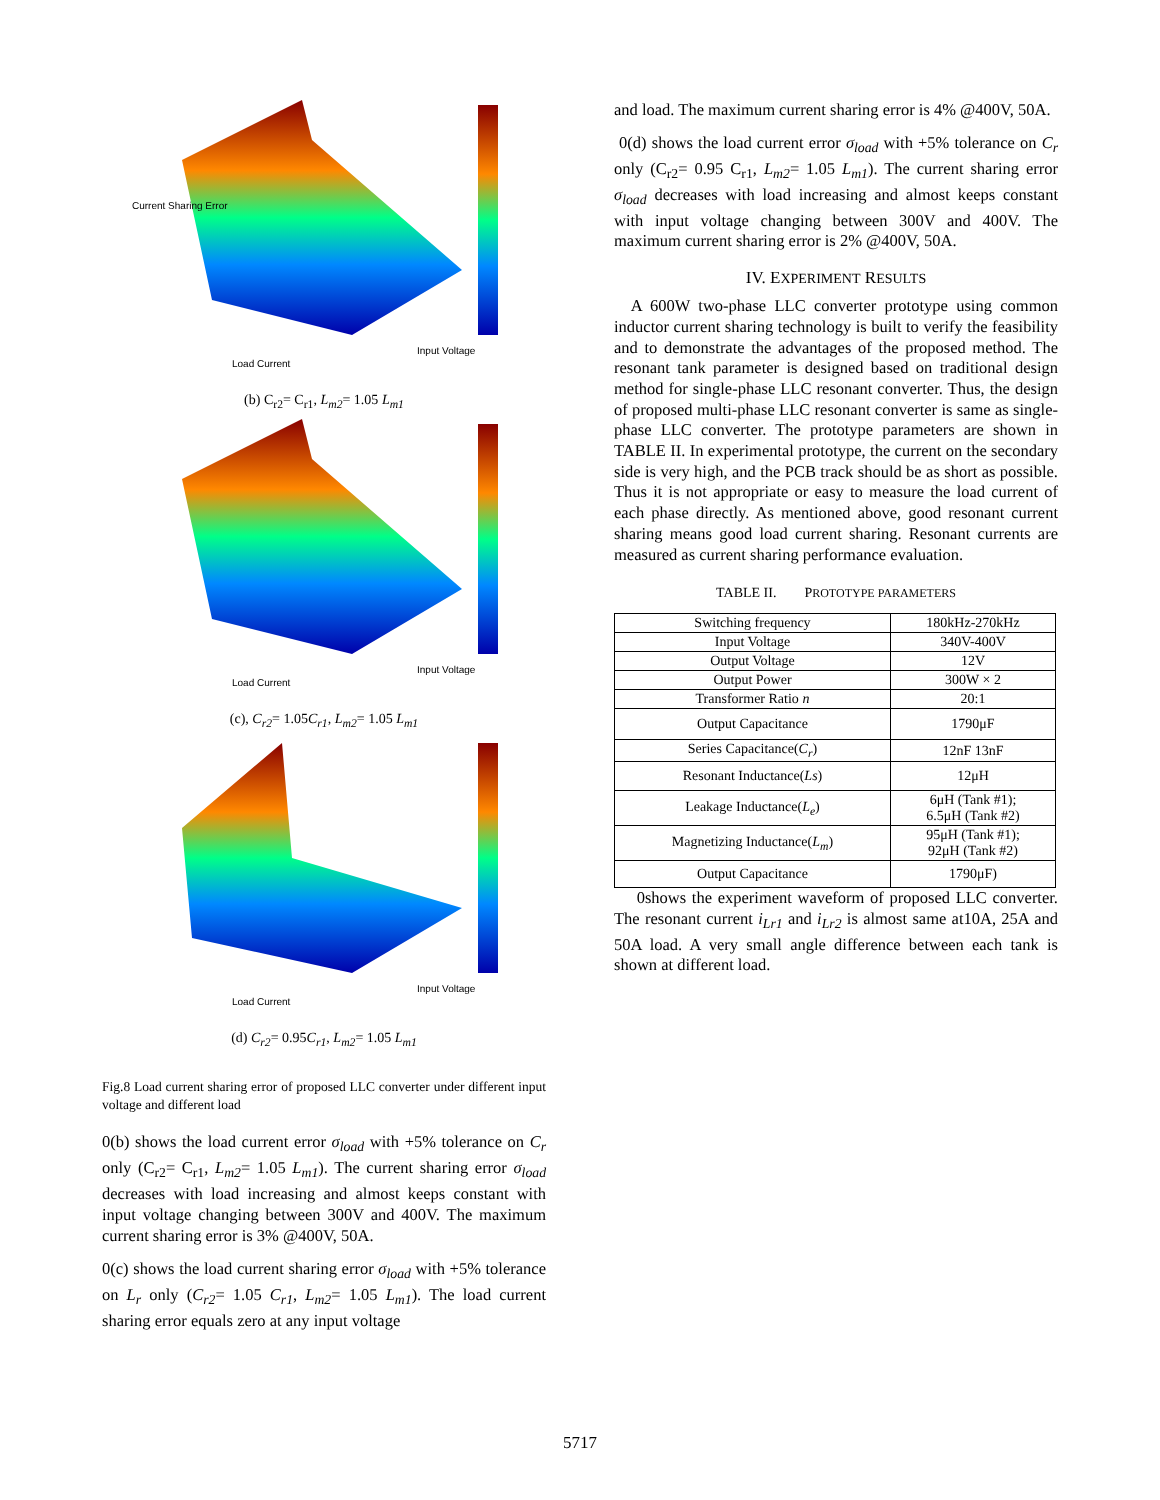Current Sharing Error
Load Current
Input Voltage
(b) C<sub>r2</sub>= C<sub>r1</sub>, L<sub>m2</sub>= 1.05 L<sub>m1</sub>
Load Current
Input Voltage
(c), C<sub>r2</sub>= 1.05C<sub>r1</sub>, L<sub>m2</sub>= 1.05 L<sub>m1</sub>
Load Current
Input Voltage
(d) C<sub>r2</sub>= 0.95C<sub>r1</sub>, L<sub>m2</sub>= 1.05 L<sub>m1</sub>
Fig.8 Load current sharing error of proposed LLC converter under different input voltage and different load
0(b) shows the load current error σ<sub>load</sub> with +5% tolerance on C<sub>r</sub> only (C<sub>r2</sub>= C<sub>r1</sub>, L<sub>m2</sub>= 1.05 L<sub>m1</sub>). The current sharing error σ<sub>load</sub> decreases with load increasing and almost keeps constant with input voltage changing between 300V and 400V. The maximum current sharing error is 3% @400V, 50A.
0(c) shows the load current sharing error σ<sub>load</sub> with +5% tolerance on L<sub>r</sub> only (C<sub>r2</sub>= 1.05 C<sub>r1</sub>, L<sub>m2</sub>= 1.05 L<sub>m1</sub>). The load current sharing error equals zero at any input voltage
and load. The maximum current sharing error is 4% @400V, 50A.
0(d) shows the load current error σ<sub>load</sub> with +5% tolerance on C<sub>r</sub> only (C<sub>r2</sub>= 0.95 C<sub>r1</sub>, L<sub>m2</sub>= 1.05 L<sub>m1</sub>). The current sharing error σ<sub>load</sub> decreases with load increasing and almost keeps constant with input voltage changing between 300V and 400V. The maximum current sharing error is 2% @400V, 50A.
IV. EXPERIMENT RESULTS
A 600W two-phase LLC converter prototype using common inductor current sharing technology is built to verify the feasibility and to demonstrate the advantages of the proposed method. The resonant tank parameter is designed based on traditional design method for single-phase LLC resonant converter. Thus, the design of proposed multi-phase LLC resonant converter is same as single-phase LLC converter. The prototype parameters are shown in TABLE II. In experimental prototype, the current on the secondary side is very high, and the PCB track should be as short as possible. Thus it is not appropriate or easy to measure the load current of each phase directly. As mentioned above, good resonant current sharing means good load current sharing. Resonant currents are measured as current sharing performance evaluation.
TABLE II. PROTOTYPE PARAMETERS
| Switching frequency | 180kHz-270kHz |
| Input Voltage | 340V-400V |
| Output Voltage | 12V |
| Output Power | 300W × 2 |
| Transformer Ratio n | 20:1 |
| Output Capacitance | 1790μF |
| Series Capacitance( C<sub>r</sub> ) | 12nF 13nF |
| Resonant Inductance( Ls ) | 12μH |
| Leakage Inductance( L<sub>e</sub> ) | 6μH (Tank #1); 6.5μH (Tank #2) |
| Magnetizing Inductance( L<sub>m</sub> ) | 95μH (Tank #1); 92μH (Tank #2) |
| Output Capacitance | 1790μF) |
0shows the experiment waveform of proposed LLC converter. The resonant current i<sub>Lr1</sub> and i<sub>Lr2</sub> is almost same at10A, 25A and 50A load. A very small angle difference between each tank is shown at different load.
5717